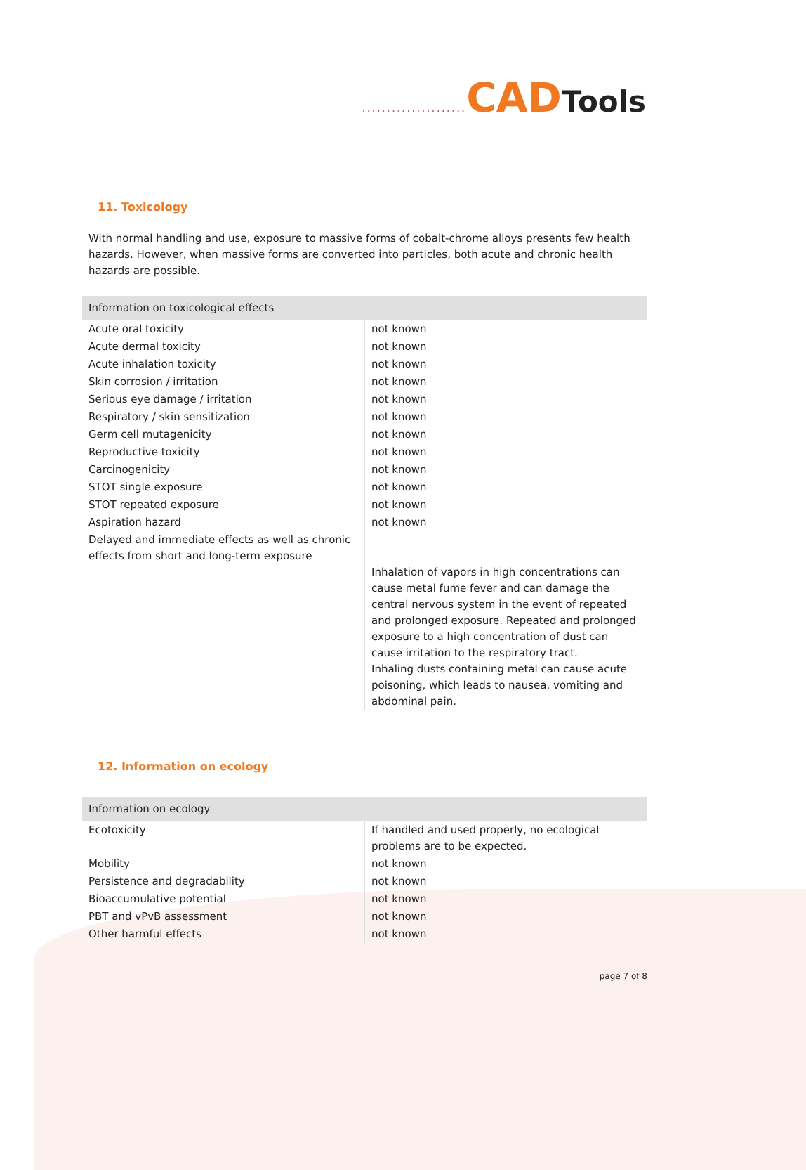..................... CAD Tools
11. Toxicology
With normal handling and use, exposure to massive forms of cobalt-chrome alloys presents few health hazards. However, when massive forms are converted into particles, both acute and chronic health hazards are possible.
| Information on toxicological effects | |
| --- | --- |
| Acute oral toxicity | not known |
| Acute dermal toxicity | not known |
| Acute inhalation toxicity | not known |
| Skin corrosion / irritation | not known |
| Serious eye damage / irritation | not known |
| Respiratory / skin sensitization | not known |
| Germ cell mutagenicity | not known |
| Reproductive toxicity | not known |
| Carcinogenicity | not known |
| STOT single exposure | not known |
| STOT repeated exposure | not known |
| Aspiration hazard | not known |
| Delayed and immediate effects as well as chronic effects from short and long-term exposure | Inhalation of vapors in high concentrations can cause metal fume fever and can damage the central nervous system in the event of repeated and prolonged exposure. Repeated and prolonged exposure to a high concentration of dust can cause irritation to the respiratory tract. Inhaling dusts containing metal can cause acute poisoning, which leads to nausea, vomiting and abdominal pain. |
12. Information on ecology
| Information on ecology | |
| --- | --- |
| Ecotoxicity | If handled and used properly, no ecological problems are to be expected. |
| Mobility | not known |
| Persistence and degradability | not known |
| Bioaccumulative potential | not known |
| PBT and vPvB assessment | not known |
| Other harmful effects | not known |
page 7 of 8